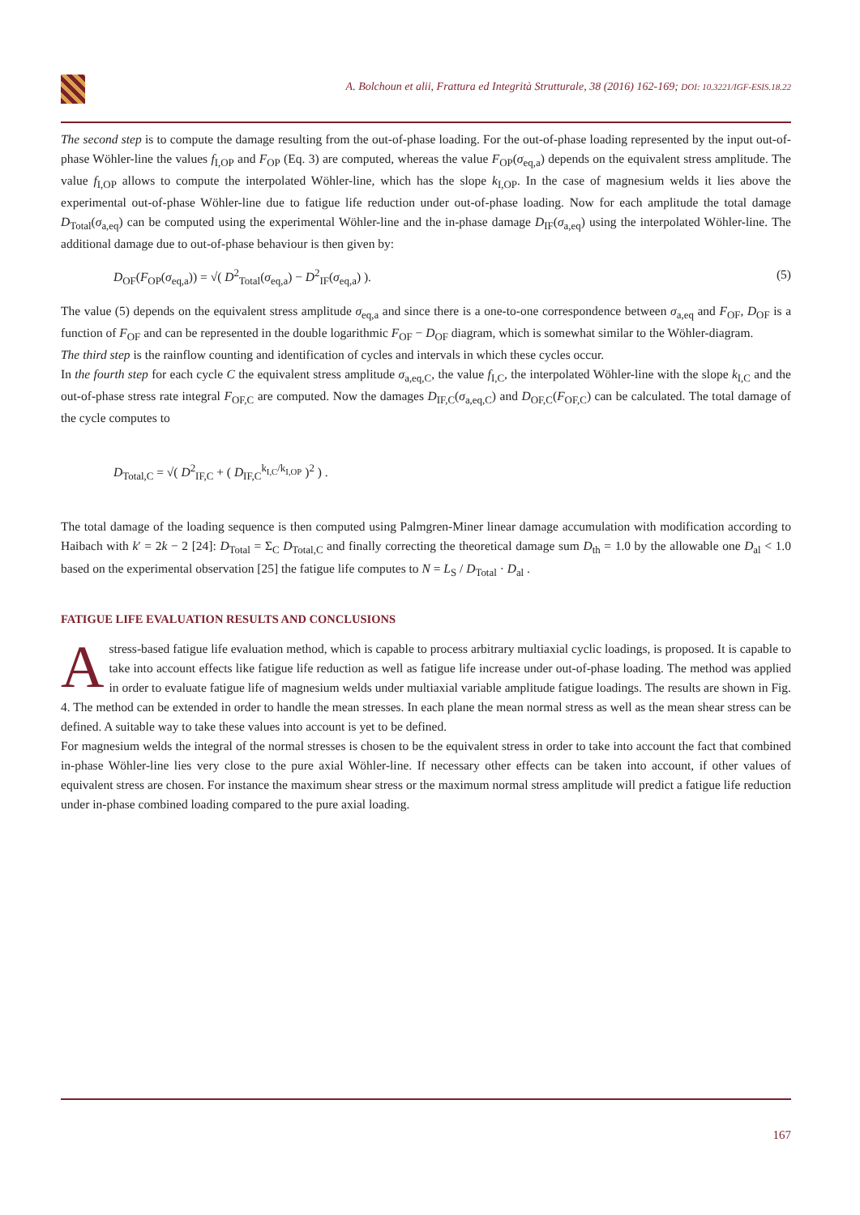A. Bolchoun et alii, Frattura ed Integrità Strutturale, 38 (2016) 162-169; DOI: 10.3221/IGF-ESIS.18.22
The second step is to compute the damage resulting from the out-of-phase loading. For the out-of-phase loading represented by the input out-of-phase Wöhler-line the values f<sub>I,OP</sub> and F<sub>OP</sub> (Eq. 3) are computed, whereas the value F<sub>OP</sub>(σ<sub>eq,a</sub>) depends on the equivalent stress amplitude. The value f<sub>I,OP</sub> allows to compute the interpolated Wöhler-line, which has the slope k<sub>I,OP</sub>. In the case of magnesium welds it lies above the experimental out-of-phase Wöhler-line due to fatigue life reduction under out-of-phase loading. Now for each amplitude the total damage D<sub>Total</sub>(σ<sub>a,eq</sub>) can be computed using the experimental Wöhler-line and the in-phase damage D<sub>IF</sub>(σ<sub>a,eq</sub>) using the interpolated Wöhler-line. The additional damage due to out-of-phase behaviour is then given by:
D<sub>OF</sub>(F<sub>OP</sub>(σ<sub>eq,a</sub>)) = √( D<sup>2</sup><sub>Total</sub>(σ<sub>eq,a</sub>) − D<sup>2</sup><sub>IF</sub>(σ<sub>eq,a</sub>) ). (5)
The value (5) depends on the equivalent stress amplitude σ<sub>eq,a</sub> and since there is a one-to-one correspondence between σ<sub>a,eq</sub> and F<sub>OF</sub>, D<sub>OF</sub> is a function of F<sub>OF</sub> and can be represented in the double logarithmic F<sub>OF</sub> − D<sub>OF</sub> diagram, which is somewhat similar to the Wöhler-diagram.
The third step is the rainflow counting and identification of cycles and intervals in which these cycles occur.
In the fourth step for each cycle C the equivalent stress amplitude σ<sub>a,eq,C</sub>, the value f<sub>I,C</sub>, the interpolated Wöhler-line with the slope k<sub>I,C</sub> and the out-of-phase stress rate integral F<sub>OF,C</sub> are computed. Now the damages D<sub>IF,C</sub>(σ<sub>a,eq,C</sub>) and D<sub>OF,C</sub>(F<sub>OF,C</sub>) can be calculated. The total damage of the cycle computes to
D<sub>Total,C</sub> = √( D<sup>2</sup><sub>IF,C</sub> + ( D<sub>IF,C</sub><sup>k<sub>I,C</sub>/k<sub>I,OP</sub></sup> )<sup>2</sup> ) .
The total damage of the loading sequence is then computed using Palmgren-Miner linear damage accumulation with modification according to Haibach with k′ = 2k − 2 [24]: D<sub>Total</sub> = Σ<sub>C</sub> D<sub>Total,C</sub> and finally correcting the theoretical damage sum D<sub>th</sub> = 1.0 by the allowable one D<sub>al</sub> < 1.0 based on the experimental observation [25] the fatigue life computes to N = L<sub>S</sub> / D<sub>Total</sub> · D<sub>al</sub> .
FATIGUE LIFE EVALUATION RESULTS AND CONCLUSIONS
A stress-based fatigue life evaluation method, which is capable to process arbitrary multiaxial cyclic loadings, is proposed. It is capable to take into account effects like fatigue life reduction as well as fatigue life increase under out-of-phase loading. The method was applied in order to evaluate fatigue life of magnesium welds under multiaxial variable amplitude fatigue loadings. The results are shown in Fig. 4. The method can be extended in order to handle the mean stresses. In each plane the mean normal stress as well as the mean shear stress can be defined. A suitable way to take these values into account is yet to be defined.
For magnesium welds the integral of the normal stresses is chosen to be the equivalent stress in order to take into account the fact that combined in-phase Wöhler-line lies very close to the pure axial Wöhler-line. If necessary other effects can be taken into account, if other values of equivalent stress are chosen. For instance the maximum shear stress or the maximum normal stress amplitude will predict a fatigue life reduction under in-phase combined loading compared to the pure axial loading.
167